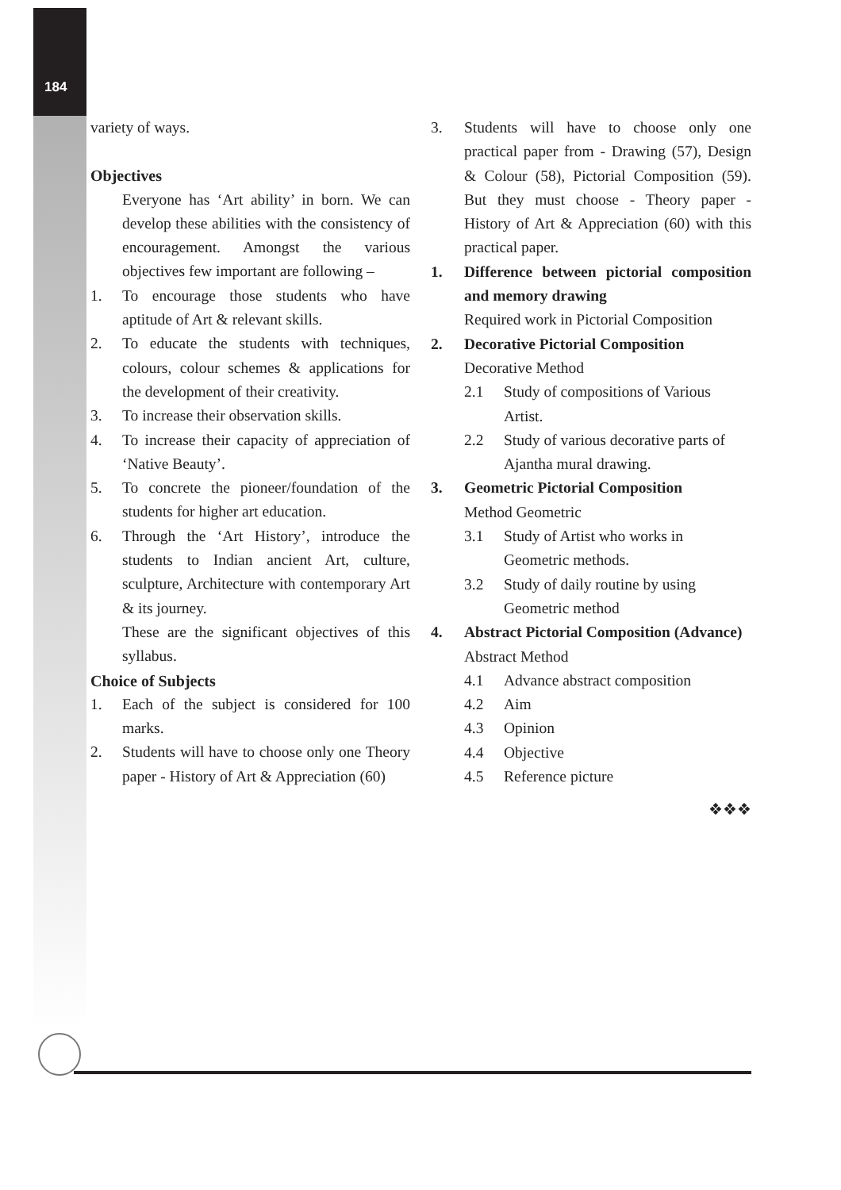184
variety of ways.
Objectives
Everyone has ‘Art ability’ in born. We can develop these abilities with the consistency of encouragement. Amongst the various objectives few important are following –
1. To encourage those students who have aptitude of Art & relevant skills.
2. To educate the students with techniques, colours, colour schemes & applications for the development of their creativity.
3. To increase their observation skills.
4. To increase their capacity of appreciation of ‘Native Beauty’.
5. To concrete the pioneer/foundation of the students for higher art education.
6. Through the ‘Art History’, introduce the students to Indian ancient Art, culture, sculpture, Architecture with contemporary Art & its journey.
These are the significant objectives of this syllabus.
Choice of Subjects
1. Each of the subject is considered for 100 marks.
2. Students will have to choose only one Theory paper - History of Art & Appreciation (60)
3. Students will have to choose only one practical paper from - Drawing (57), Design & Colour (58), Pictorial Composition (59). But they must choose - Theory paper - History of Art & Appreciation (60) with this practical paper.
1. Difference between pictorial composition and memory drawing
Required work in Pictorial Composition
2. Decorative Pictorial Composition
Decorative Method
2.1 Study of compositions of Various Artist.
2.2 Study of various decorative parts of Ajantha mural drawing.
3. Geometric Pictorial Composition
Method Geometric
3.1 Study of Artist who works in Geometric methods.
3.2 Study of daily routine by using Geometric method
4. Abstract Pictorial Composition (Advance)
Abstract Method
4.1 Advance abstract composition
4.2 Aim
4.3 Opinion
4.4 Objective
4.5 Reference picture
❖❖❖